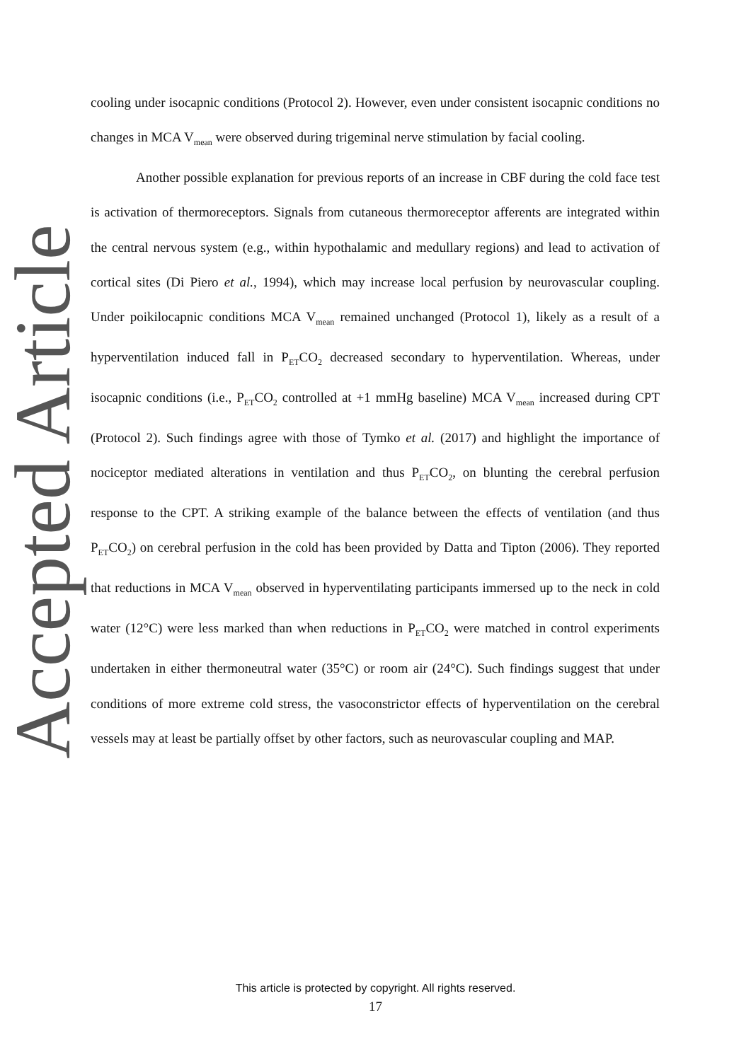Accepted Article
cooling under isocapnic conditions (Protocol 2). However, even under consistent isocapnic conditions no changes in MCA V<sub>mean</sub> were observed during trigeminal nerve stimulation by facial cooling.
Another possible explanation for previous reports of an increase in CBF during the cold face test is activation of thermoreceptors. Signals from cutaneous thermoreceptor afferents are integrated within the central nervous system (e.g., within hypothalamic and medullary regions) and lead to activation of cortical sites (Di Piero et al., 1994), which may increase local perfusion by neurovascular coupling. Under poikilocapnic conditions MCA V<sub>mean</sub> remained unchanged (Protocol 1), likely as a result of a hyperventilation induced fall in P<sub>ET</sub>CO<sub>2</sub> decreased secondary to hyperventilation. Whereas, under isocapnic conditions (i.e., P<sub>ET</sub>CO<sub>2</sub> controlled at +1 mmHg baseline) MCA V<sub>mean</sub> increased during CPT (Protocol 2). Such findings agree with those of Tymko et al. (2017) and highlight the importance of nociceptor mediated alterations in ventilation and thus P<sub>ET</sub>CO<sub>2</sub>, on blunting the cerebral perfusion response to the CPT. A striking example of the balance between the effects of ventilation (and thus P<sub>ET</sub>CO<sub>2</sub>) on cerebral perfusion in the cold has been provided by Datta and Tipton (2006). They reported that reductions in MCA V<sub>mean</sub> observed in hyperventilating participants immersed up to the neck in cold water (12°C) were less marked than when reductions in P<sub>ET</sub>CO<sub>2</sub> were matched in control experiments undertaken in either thermoneutral water (35°C) or room air (24°C). Such findings suggest that under conditions of more extreme cold stress, the vasoconstrictor effects of hyperventilation on the cerebral vessels may at least be partially offset by other factors, such as neurovascular coupling and MAP.
This article is protected by copyright. All rights reserved.
17